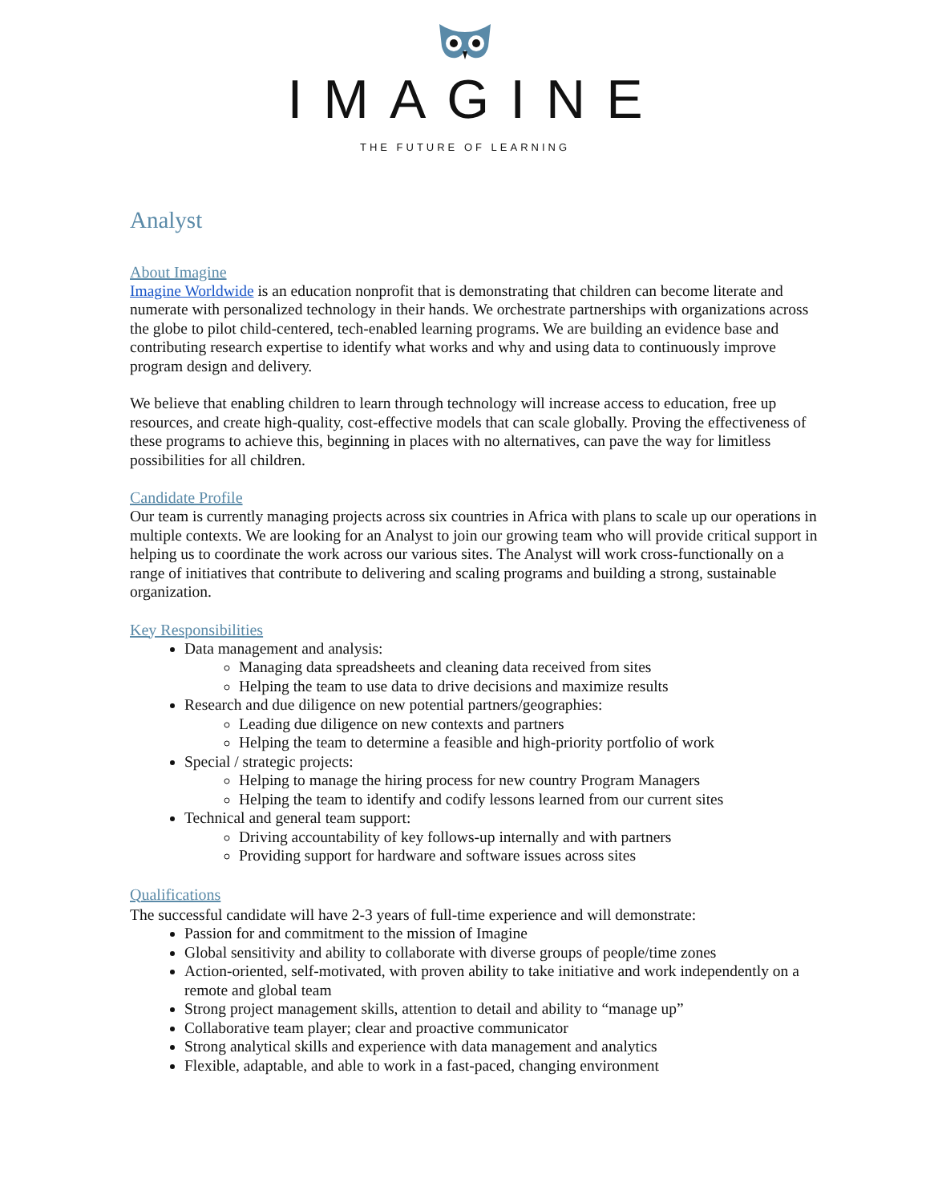IMAGINE
THE FUTURE OF LEARNING
Analyst
About Imagine
Imagine Worldwide is an education nonprofit that is demonstrating that children can become literate and numerate with personalized technology in their hands. We orchestrate partnerships with organizations across the globe to pilot child-centered, tech-enabled learning programs. We are building an evidence base and contributing research expertise to identify what works and why and using data to continuously improve program design and delivery.
We believe that enabling children to learn through technology will increase access to education, free up resources, and create high-quality, cost-effective models that can scale globally. Proving the effectiveness of these programs to achieve this, beginning in places with no alternatives, can pave the way for limitless possibilities for all children.
Candidate Profile
Our team is currently managing projects across six countries in Africa with plans to scale up our operations in multiple contexts. We are looking for an Analyst to join our growing team who will provide critical support in helping us to coordinate the work across our various sites. The Analyst will work cross-functionally on a range of initiatives that contribute to delivering and scaling programs and building a strong, sustainable organization.
Key Responsibilities
Data management and analysis:
Managing data spreadsheets and cleaning data received from sites
Helping the team to use data to drive decisions and maximize results
Research and due diligence on new potential partners/geographies:
Leading due diligence on new contexts and partners
Helping the team to determine a feasible and high-priority portfolio of work
Special / strategic projects:
Helping to manage the hiring process for new country Program Managers
Helping the team to identify and codify lessons learned from our current sites
Technical and general team support:
Driving accountability of key follows-up internally and with partners
Providing support for hardware and software issues across sites
Qualifications
The successful candidate will have 2-3 years of full-time experience and will demonstrate:
Passion for and commitment to the mission of Imagine
Global sensitivity and ability to collaborate with diverse groups of people/time zones
Action-oriented, self-motivated, with proven ability to take initiative and work independently on a remote and global team
Strong project management skills, attention to detail and ability to “manage up”
Collaborative team player; clear and proactive communicator
Strong analytical skills and experience with data management and analytics
Flexible, adaptable, and able to work in a fast-paced, changing environment